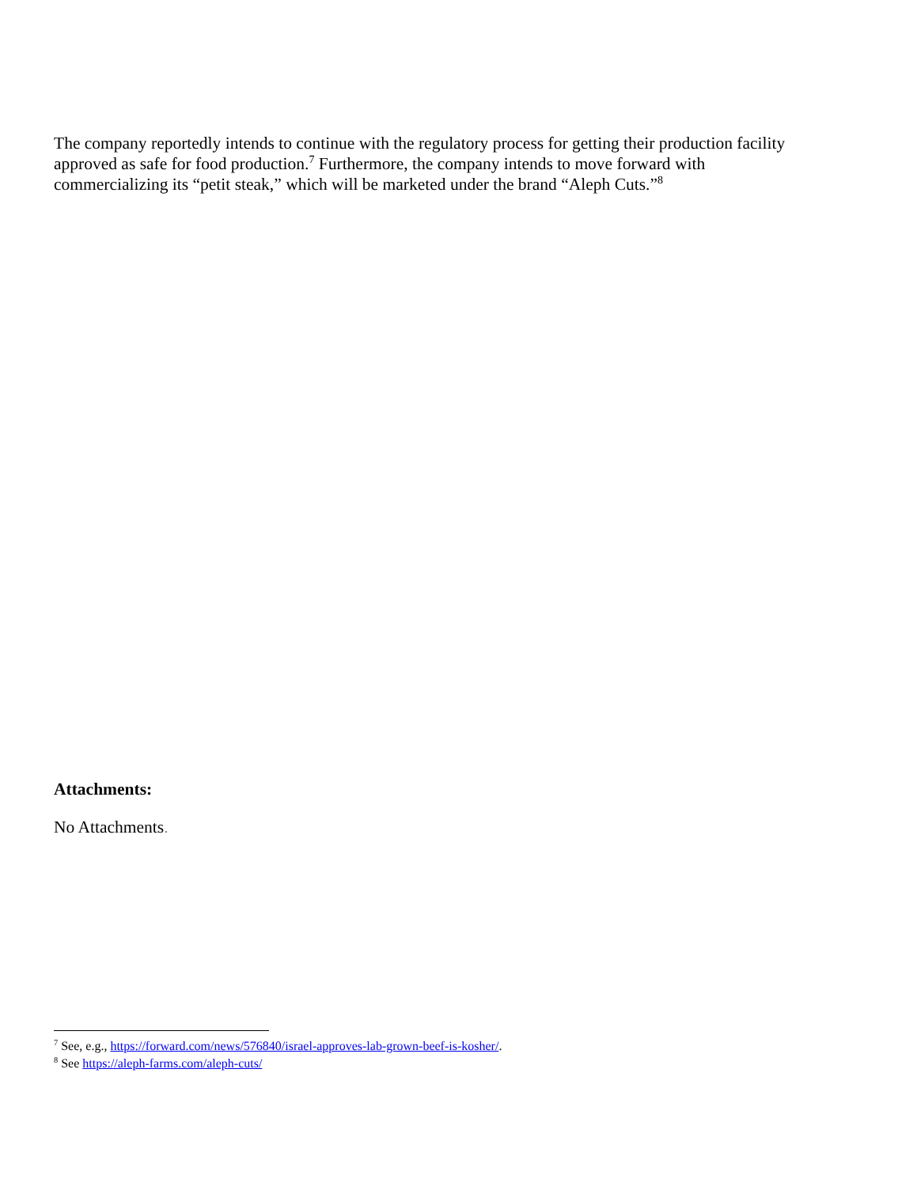The company reportedly intends to continue with the regulatory process for getting their production facility approved as safe for food production.<sup>7</sup> Furthermore, the company intends to move forward with commercializing its “petit steak,” which will be marketed under the brand “Aleph Cuts.”<sup>8</sup>
Attachments:
No Attachments.
<sup>7</sup> See, e.g., https://forward.com/news/576840/israel-approves-lab-grown-beef-is-kosher/.
<sup>8</sup> See https://aleph-farms.com/aleph-cuts/